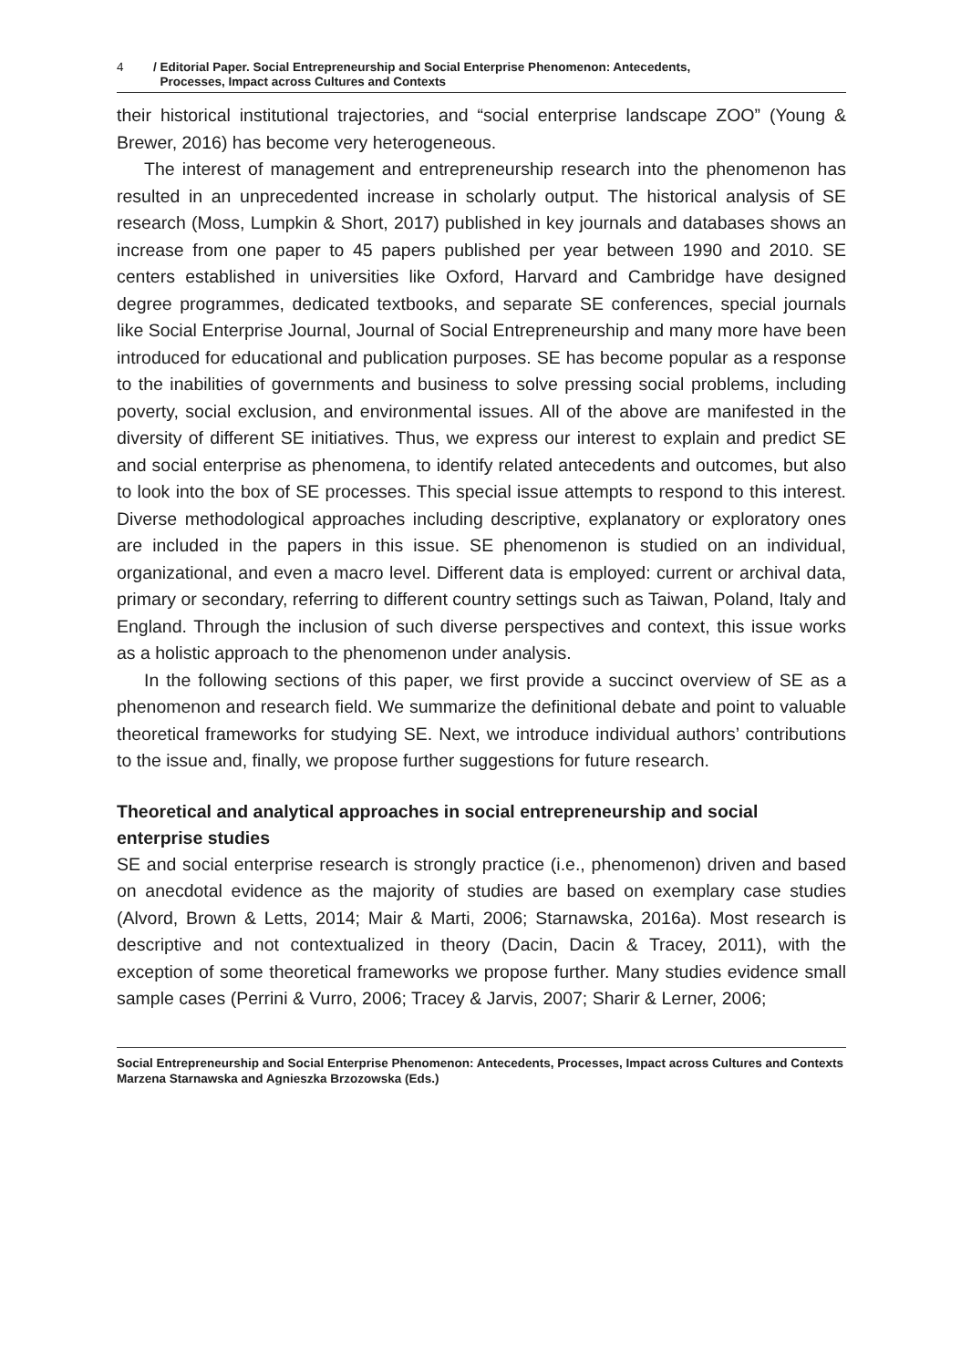4 / Editorial Paper. Social Entrepreneurship and Social Enterprise Phenomenon: Antecedents,
Processes, Impact across Cultures and Contexts
their historical institutional trajectories, and “social enterprise landscape ZOO” (Young & Brewer, 2016) has become very heterogeneous.
The interest of management and entrepreneurship research into the phenomenon has resulted in an unprecedented increase in scholarly output. The historical analysis of SE research (Moss, Lumpkin & Short, 2017) published in key journals and databases shows an increase from one paper to 45 papers published per year between 1990 and 2010. SE centers established in universities like Oxford, Harvard and Cambridge have designed degree programmes, dedicated textbooks, and separate SE conferences, special journals like Social Enterprise Journal, Journal of Social Entrepreneurship and many more have been introduced for educational and publication purposes. SE has become popular as a response to the inabilities of governments and business to solve pressing social problems, including poverty, social exclusion, and environmental issues. All of the above are manifested in the diversity of different SE initiatives. Thus, we express our interest to explain and predict SE and social enterprise as phenomena, to identify related antecedents and outcomes, but also to look into the box of SE processes. This special issue attempts to respond to this interest. Diverse methodological approaches including descriptive, explanatory or exploratory ones are included in the papers in this issue. SE phenomenon is studied on an individual, organizational, and even a macro level. Different data is employed: current or archival data, primary or secondary, referring to different country settings such as Taiwan, Poland, Italy and England. Through the inclusion of such diverse perspectives and context, this issue works as a holistic approach to the phenomenon under analysis.
In the following sections of this paper, we first provide a succinct overview of SE as a phenomenon and research field. We summarize the definitional debate and point to valuable theoretical frameworks for studying SE. Next, we introduce individual authors’ contributions to the issue and, finally, we propose further suggestions for future research.
Theoretical and analytical approaches in social entrepreneurship and social enterprise studies
SE and social enterprise research is strongly practice (i.e., phenomenon) driven and based on anecdotal evidence as the majority of studies are based on exemplary case studies (Alvord, Brown & Letts, 2014; Mair & Marti, 2006; Starnawska, 2016a). Most research is descriptive and not contextualized in theory (Dacin, Dacin & Tracey, 2011), with the exception of some theoretical frameworks we propose further. Many studies evidence small sample cases (Perrini & Vurro, 2006; Tracey & Jarvis, 2007; Sharir & Lerner, 2006;
Social Entrepreneurship and Social Enterprise Phenomenon: Antecedents, Processes, Impact across Cultures and Contexts
Marzena Starnawska and Agnieszka Brzozowska (Eds.)